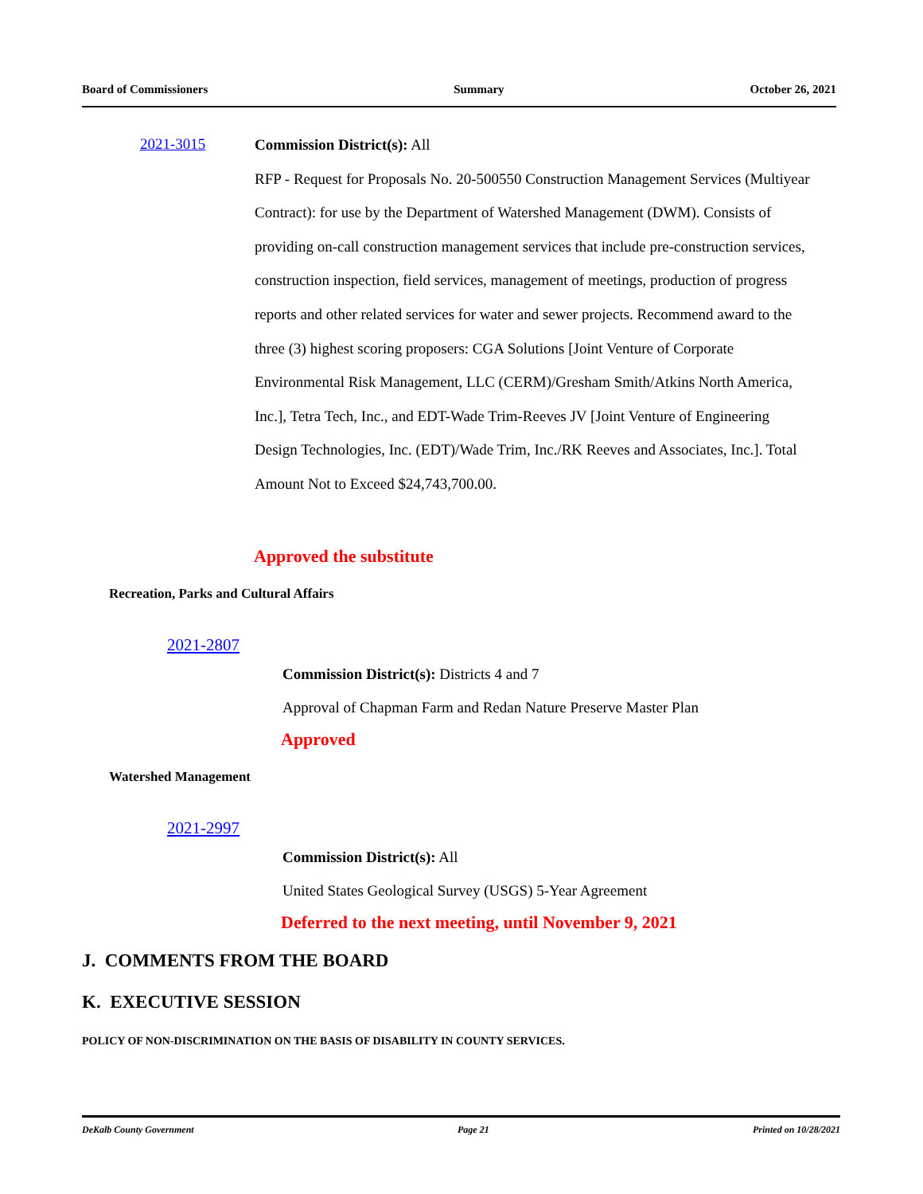Board of Commissioners Summary October 26, 2021
2021-3015
Commission District(s): All
RFP - Request for Proposals No. 20-500550 Construction Management Services (Multiyear Contract): for use by the Department of Watershed Management (DWM). Consists of providing on-call construction management services that include pre-construction services, construction inspection, field services, management of meetings, production of progress reports and other related services for water and sewer projects. Recommend award to the three (3) highest scoring proposers: CGA Solutions [Joint Venture of Corporate Environmental Risk Management, LLC (CERM)/Gresham Smith/Atkins North America, Inc.], Tetra Tech, Inc., and EDT-Wade Trim-Reeves JV [Joint Venture of Engineering Design Technologies, Inc. (EDT)/Wade Trim, Inc./RK Reeves and Associates, Inc.]. Total Amount Not to Exceed $24,743,700.00.
Approved the substitute
Recreation, Parks and Cultural Affairs
2021-2807
Commission District(s): Districts 4 and 7
Approval of Chapman Farm and Redan Nature Preserve Master Plan
Approved
Watershed Management
2021-2997
Commission District(s): All
United States Geological Survey (USGS) 5-Year Agreement
Deferred to the next meeting, until November 9, 2021
J. COMMENTS FROM THE BOARD
K. EXECUTIVE SESSION
POLICY OF NON-DISCRIMINATION ON THE BASIS OF DISABILITY IN COUNTY SERVICES.
DeKalb County Government Page 21 Printed on 10/28/2021